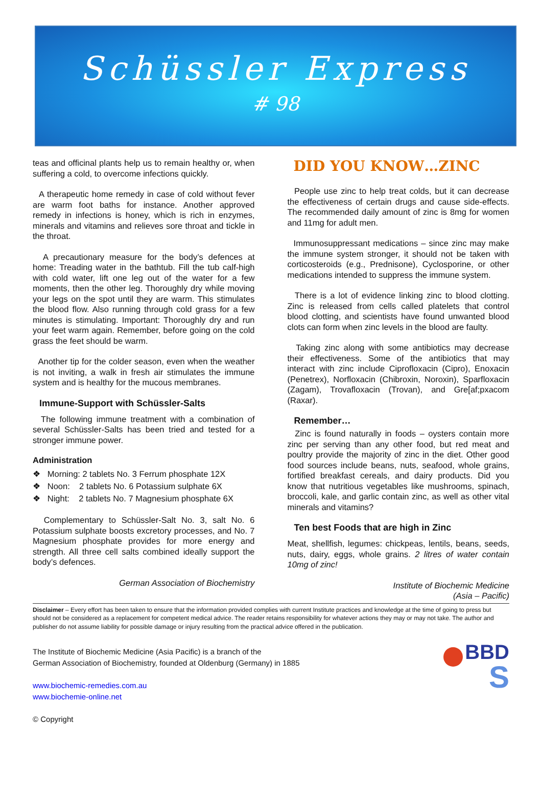Schüssler Express
# 98
teas and officinal plants help us to remain healthy or, when suffering a cold, to overcome infections quickly.
A therapeutic home remedy in case of cold without fever are warm foot baths for instance. Another approved remedy in infections is honey, which is rich in enzymes, minerals and vitamins and relieves sore throat and tickle in the throat.
A precautionary measure for the body’s defences at home: Treading water in the bathtub. Fill the tub calf-high with cold water, lift one leg out of the water for a few moments, then the other leg. Thoroughly dry while moving your legs on the spot until they are warm. This stimulates the blood flow. Also running through cold grass for a few minutes is stimulating. Important: Thoroughly dry and run your feet warm again. Remember, before going on the cold grass the feet should be warm.
Another tip for the colder season, even when the weather is not inviting, a walk in fresh air stimulates the immune system and is healthy for the mucous membranes.
Immune-Support with Schüssler-Salts
The following immune treatment with a combination of several Schüssler-Salts has been tried and tested for a stronger immune power.
Administration
❖ Morning: 2 tablets No. 3 Ferrum phosphate 12X
❖ Noon: 2 tablets No. 6 Potassium sulphate 6X
❖ Night: 2 tablets No. 7 Magnesium phosphate 6X
Complementary to Schüssler-Salt No. 3, salt No. 6 Potassium sulphate boosts excretory processes, and No. 7 Magnesium phosphate provides for more energy and strength. All three cell salts combined ideally support the body’s defences.
German Association of Biochemistry
DID YOU KNOW…ZINC
People use zinc to help treat colds, but it can decrease the effectiveness of certain drugs and cause side-effects. The recommended daily amount of zinc is 8mg for women and 11mg for adult men.
Immunosuppressant medications – since zinc may make the immune system stronger, it should not be taken with corticosteroids (e.g., Prednisone), Cyclosporine, or other medications intended to suppress the immune system.
There is a lot of evidence linking zinc to blood clotting. Zinc is released from cells called platelets that control blood clotting, and scientists have found unwanted blood clots can form when zinc levels in the blood are faulty.
Taking zinc along with some antibiotics may decrease their effectiveness. Some of the antibiotics that may interact with zinc include Ciprofloxacin (Cipro), Enoxacin (Penetrex), Norfloxacin (Chibroxin, Noroxin), Sparfloxacin (Zagam), Trovafloxacin (Trovan), and Gre[af;pxacom (Raxar).
Remember…
Zinc is found naturally in foods – oysters contain more zinc per serving than any other food, but red meat and poultry provide the majority of zinc in the diet. Other good food sources include beans, nuts, seafood, whole grains, fortified breakfast cereals, and dairy products. Did you know that nutritious vegetables like mushrooms, spinach, broccoli, kale, and garlic contain zinc, as well as other vital minerals and vitamins?
Ten best Foods that are high in Zinc
Meat, shellfish, legumes: chickpeas, lentils, beans, seeds, nuts, dairy, eggs, whole grains. 2 litres of water contain 10mg of zinc!
Institute of Biochemic Medicine
(Asia – Pacific)
Disclaimer – Every effort has been taken to ensure that the information provided complies with current Institute practices and knowledge at the time of going to press but should not be considered as a replacement for competent medical advice. The reader retains responsibility for whatever actions they may or may not take. The author and publisher do not assume liability for possible damage or injury resulting from the practical advice offered in the publication.
The Institute of Biochemic Medicine (Asia Pacific) is a branch of the
German Association of Biochemistry, founded at Oldenburg (Germany) in 1885
www.biochemic-remedies.com.au
www.biochemie-online.net
© Copyright
BBD
S